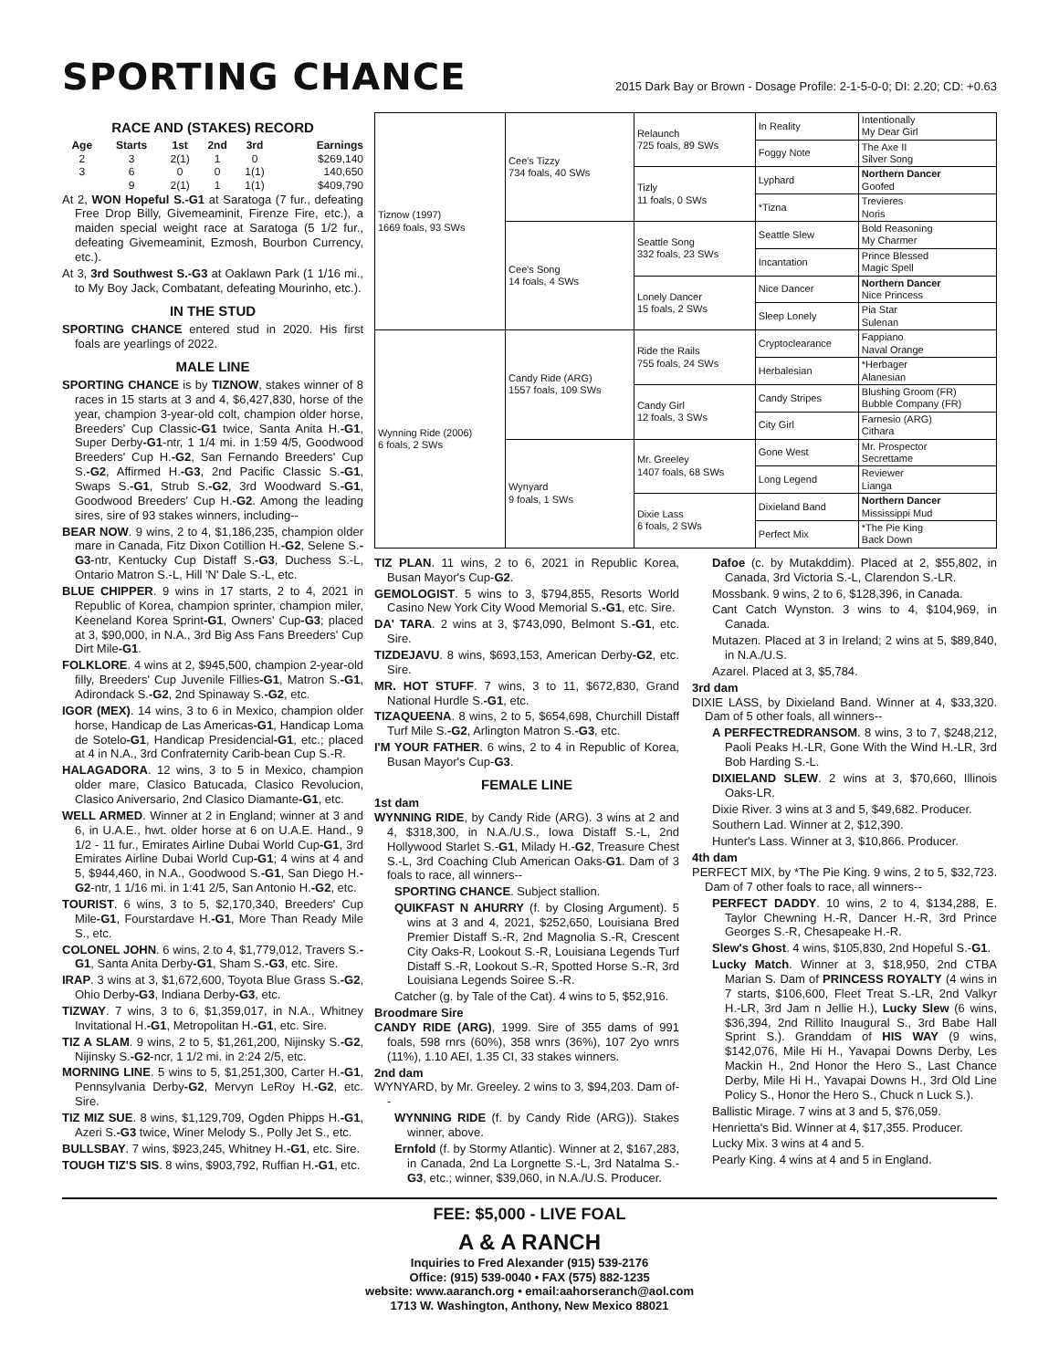SPORTING CHANCE
2015 Dark Bay or Brown - Dosage Profile: 2-1-5-0-0; DI: 2.20; CD: +0.63
RACE AND (STAKES) RECORD
| Age | Starts | 1st | 2nd | 3rd | Earnings |
| --- | --- | --- | --- | --- | --- |
| 2 | 3 | 2(1) | 1 | 0 | $269,140 |
| 3 | 6 | 0 | 0 | 1(1) | 140,650 |
| | 9 | 2(1) | 1 | 1(1) | $409,790 |
At 2, WON Hopeful S.-G1 at Saratoga (7 fur., defeating Free Drop Billy, Givemeaminit, Firenze Fire, etc.), a maiden special weight race at Saratoga (5 1/2 fur., defeating Givemeaminit, Ezmosh, Bourbon Currency, etc.).
At 3, 3rd Southwest S.-G3 at Oaklawn Park (1 1/16 mi., to My Boy Jack, Combatant, defeating Mourinho, etc.).
IN THE STUD
SPORTING CHANCE entered stud in 2020. His first foals are yearlings of 2022.
MALE LINE
SPORTING CHANCE is by TIZNOW, stakes winner of 8 races in 15 starts at 3 and 4, $6,427,830, horse of the year, champion 3-year-old colt, champion older horse, Breeders' Cup Classic-G1 twice, Santa Anita H.-G1, Super Derby-G1-ntr, 1 1/4 mi. in 1:59 4/5, Goodwood Breeders' Cup H.-G2, San Fernando Breeders' Cup S.-G2, Affirmed H.-G3, 2nd Pacific Classic S.-G1, Swaps S.-G1, Strub S.-G2, 3rd Woodward S.-G1, Goodwood Breeders' Cup H.-G2. Among the leading sires, sire of 93 stakes winners, including--
BEAR NOW. 9 wins, 2 to 4, $1,186,235, champion older mare in Canada, Fitz Dixon Cotillion H.-G2, Selene S.-G3-ntr, Kentucky Cup Distaff S.-G3, Duchess S.-L, Ontario Matron S.-L, Hill 'N' Dale S.-L, etc.
BLUE CHIPPER. 9 wins in 17 starts, 2 to 4, 2021 in Republic of Korea, champion sprinter, champion miler, Keeneland Korea Sprint-G1, Owners' Cup-G3; placed at 3, $90,000, in N.A., 3rd Big Ass Fans Breeders' Cup Dirt Mile-G1.
FOLKLORE. 4 wins at 2, $945,500, champion 2-year-old filly, Breeders' Cup Juvenile Fillies-G1, Matron S.-G1, Adirondack S.-G2, 2nd Spinaway S.-G2, etc.
IGOR (MEX). 14 wins, 3 to 6 in Mexico, champion older horse, Handicap de Las Americas-G1, Handicap Loma de Sotelo-G1, Handicap Presidencial-G1, etc.; placed at 4 in N.A., 3rd Confraternity Carib-bean Cup S.-R.
HALAGADORA. 12 wins, 3 to 5 in Mexico, champion older mare, Clasico Batucada, Clasico Revolucion, Clasico Aniversario, 2nd Clasico Diamante-G1, etc.
WELL ARMED. Winner at 2 in England; winner at 3 and 6, in U.A.E., hwt. older horse at 6 on U.A.E. Hand., 9 1/2 - 11 fur., Emirates Airline Dubai World Cup-G1, 3rd Emirates Airline Dubai World Cup-G1; 4 wins at 4 and 5, $944,460, in N.A., Goodwood S.-G1, San Diego H.-G2-ntr, 1 1/16 mi. in 1:41 2/5, San Antonio H.-G2, etc.
TOURIST. 6 wins, 3 to 5, $2,170,340, Breeders' Cup Mile-G1, Fourstardave H.-G1, More Than Ready Mile S., etc.
COLONEL JOHN. 6 wins, 2 to 4, $1,779,012, Travers S.-G1, Santa Anita Derby-G1, Sham S.-G3, etc. Sire.
IRAP. 3 wins at 3, $1,672,600, Toyota Blue Grass S.-G2, Ohio Derby-G3, Indiana Derby-G3, etc.
TIZWAY. 7 wins, 3 to 6, $1,359,017, in N.A., Whitney Invitational H.-G1, Metropolitan H.-G1, etc. Sire.
TIZ A SLAM. 9 wins, 2 to 5, $1,261,200, Nijinsky S.-G2, Nijinsky S.-G2-ncr, 1 1/2 mi. in 2:24 2/5, etc.
MORNING LINE. 5 wins to 5, $1,251,300, Carter H.-G1, Pennsylvania Derby-G2, Mervyn LeRoy H.-G2, etc. Sire.
TIZ MIZ SUE. 8 wins, $1,129,709, Ogden Phipps H.-G1, Azeri S.-G3 twice, Winer Melody S., Polly Jet S., etc.
BULLSBAY. 7 wins, $923,245, Whitney H.-G1, etc. Sire.
TOUGH TIZ'S SIS. 8 wins, $903,792, Ruffian H.-G1, etc.
| Tiznow (1997) 1669 foals, 93 SWs | Cee's Tizzy 734 foals, 40 SWs | Relaunch 725 foals, 89 SWs | In Reality | Intentionally My Dear Girl |
| | | | Foggy Note | The Axe II Silver Song |
| | | Tizly 11 foals, 0 SWs | Lyphard | Northern Dancer Goofed |
| | | | *Tizna | Trevieres Noris |
| | Cee's Song 14 foals, 4 SWs | Seattle Song 332 foals, 23 SWs | Seattle Slew | Bold Reasoning My Charmer |
| | | | Incantation | Prince Blessed Magic Spell |
| | | Lonely Dancer 15 foals, 2 SWs | Nice Dancer | Northern Dancer Nice Princess |
| | | | Sleep Lonely | Pia Star Sulenan |
| Wynning Ride (2006) 6 foals, 2 SWs | Candy Ride (ARG) 1557 foals, 109 SWs | Ride the Rails 755 foals, 24 SWs | Cryptoclearance | Fappiano Naval Orange |
| | | | Herbalesian | *Herbager Alanesian |
| | | Candy Girl 12 foals, 3 SWs | Candy Stripes | Blushing Groom (FR) Bubble Company (FR) |
| | | | City Girl | Farnesio (ARG) Cithara |
| | Wynyard 9 foals, 1 SWs | Mr. Greeley 1407 foals, 68 SWs | Gone West | Mr. Prospector Secrettame |
| | | | Long Legend | Reviewer Lianga |
| | | Dixie Lass 6 foals, 2 SWs | Dixieland Band | Northern Dancer Mississippi Mud |
| | | | Perfect Mix | *The Pie King Back Down |
TIZ PLAN. 11 wins, 2 to 6, 2021 in Republic Korea, Busan Mayor's Cup-G2.
GEMOLOGIST. 5 wins to 3, $794,855, Resorts World Casino New York City Wood Memorial S.-G1, etc. Sire.
DA' TARA. 2 wins at 3, $743,090, Belmont S.-G1, etc. Sire.
TIZDEJAVU. 8 wins, $693,153, American Derby-G2, etc. Sire.
MR. HOT STUFF. 7 wins, 3 to 11, $672,830, Grand National Hurdle S.-G1, etc.
TIZAQUEENA. 8 wins, 2 to 5, $654,698, Churchill Distaff Turf Mile S.-G2, Arlington Matron S.-G3, etc.
I'M YOUR FATHER. 6 wins, 2 to 4 in Republic of Korea, Busan Mayor's Cup-G3.
FEMALE LINE
1st dam
WYNNING RIDE, by Candy Ride (ARG). 3 wins at 2 and 4, $318,300, in N.A./U.S., Iowa Distaff S.-L, 2nd Hollywood Starlet S.-G1, Milady H.-G2, Treasure Chest S.-L, 3rd Coaching Club American Oaks-G1. Dam of 3 foals to race, all winners--
SPORTING CHANCE. Subject stallion.
QUIKFAST N AHURRY (f. by Closing Argument). 5 wins at 3 and 4, 2021, $252,650, Louisiana Bred Premier Distaff S.-R, 2nd Magnolia S.-R, Crescent City Oaks-R, Lookout S.-R, Louisiana Legends Turf Distaff S.-R, Lookout S.-R, Spotted Horse S.-R, 3rd Louisiana Legends Soiree S.-R.
Catcher (g. by Tale of the Cat). 4 wins to 5, $52,916.
Broodmare Sire
CANDY RIDE (ARG), 1999. Sire of 355 dams of 991 foals, 598 rnrs (60%), 358 wnrs (36%), 107 2yo wnrs (11%), 1.10 AEI, 1.35 CI, 33 stakes winners.
2nd dam
WYNYARD, by Mr. Greeley. 2 wins to 3, $94,203. Dam of--
WYNNING RIDE (f. by Candy Ride (ARG)). Stakes winner, above.
Ernfold (f. by Stormy Atlantic). Winner at 2, $167,283, in Canada, 2nd La Lorgnette S.-L, 3rd Natalma S.-G3, etc.; winner, $39,060, in N.A./U.S. Producer.
Dafoe (c. by Mutakddim). Placed at 2, $55,802, in Canada, 3rd Victoria S.-L, Clarendon S.-LR.
Mossbank. 9 wins, 2 to 6, $128,396, in Canada.
Cant Catch Wynston. 3 wins to 4, $104,969, in Canada.
Mutazen. Placed at 3 in Ireland; 2 wins at 5, $89,840, in N.A./U.S.
Azarel. Placed at 3, $5,784.
3rd dam
DIXIE LASS, by Dixieland Band. Winner at 4, $33,320. Dam of 5 other foals, all winners--
A PERFECTREDRANSOM. 8 wins, 3 to 7, $248,212, Paoli Peaks H.-LR, Gone With the Wind H.-LR, 3rd Bob Harding S.-L.
DIXIELAND SLEW. 2 wins at 3, $70,660, Illinois Oaks-LR.
Dixie River. 3 wins at 3 and 5, $49,682. Producer.
Southern Lad. Winner at 2, $12,390.
Hunter's Lass. Winner at 3, $10,866. Producer.
4th dam
PERFECT MIX, by *The Pie King. 9 wins, 2 to 5, $32,723. Dam of 7 other foals to race, all winners--
PERFECT DADDY. 10 wins, 2 to 4, $134,288, E. Taylor Chewning H.-R, Dancer H.-R, 3rd Prince Georges S.-R, Chesapeake H.-R.
Slew's Ghost. 4 wins, $105,830, 2nd Hopeful S.-G1.
Lucky Match. Winner at 3, $18,950, 2nd CTBA Marian S. Dam of PRINCESS ROYALTY (4 wins in 7 starts, $106,600, Fleet Treat S.-LR, 2nd Valkyr H.-LR, 3rd Jam n Jellie H.), Lucky Slew (6 wins, $36,394, 2nd Rillito Inaugural S., 3rd Babe Hall Sprint S.). Granddam of HIS WAY (9 wins, $142,076, Mile Hi H., Yavapai Downs Derby, Les Mackin H., 2nd Honor the Hero S., Last Chance Derby, Mile Hi H., Yavapai Downs H., 3rd Old Line Policy S., Honor the Hero S., Chuck n Luck S.).
Ballistic Mirage. 7 wins at 3 and 5, $76,059.
Henrietta's Bid. Winner at 4, $17,355. Producer.
Lucky Mix. 3 wins at 4 and 5.
Pearly King. 4 wins at 4 and 5 in England.
FEE: $5,000 - LIVE FOAL
A & A RANCH
Inquiries to Fred Alexander (915) 539-2176
Office: (915) 539-0040 • FAX (575) 882-1235
website: www.aaranch.org • email:aahorseranch@aol.com
1713 W. Washington, Anthony, New Mexico 88021